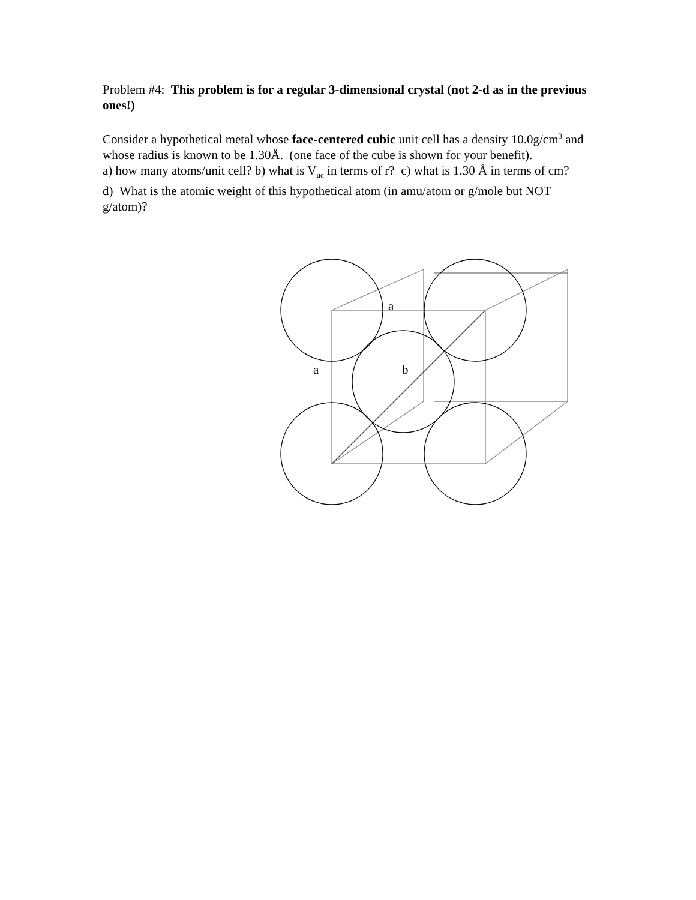Problem #4: This problem is for a regular 3-dimensional crystal (not 2-d as in the previous ones!)
Consider a hypothetical metal whose face-centered cubic unit cell has a density 10.0g/cm<sup>3</sup> and whose radius is known to be 1.30Å. (one face of the cube is shown for your benefit).
a) how many atoms/unit cell? b) what is V<sub>uc</sub> in terms of r? c) what is 1.30 Å in terms of cm?
d) What is the atomic weight of this hypothetical atom (in amu/atom or g/mole but NOT g/atom)?
a
a b